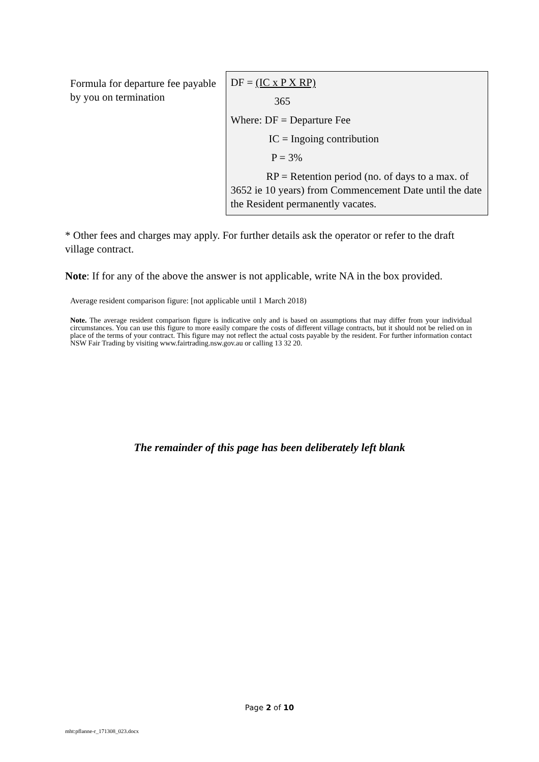| Formula for departure fee payable by you on termination | DF = (IC x P X RP) 365 Where: DF = Departure Fee IC = Ingoing contribution P = 3% RP = Retention period (no. of days to a max. of 3652 ie 10 years) from Commencement Date until the date the Resident permanently vacates. |
* Other fees and charges may apply. For further details ask the operator or refer to the draft village contract.
Note: If for any of the above the answer is not applicable, write NA in the box provided.
Average resident comparison figure: [not applicable until 1 March 2018)
Note. The average resident comparison figure is indicative only and is based on assumptions that may differ from your individual circumstances. You can use this figure to more easily compare the costs of different village contracts, but it should not be relied on in place of the terms of your contract. This figure may not reflect the actual costs payable by the resident. For further information contact NSW Fair Trading by visiting www.fairtrading.nsw.gov.au or calling 13 32 20.
The remainder of this page has been deliberately left blank
Page 2 of 10
mht:pflanne-r_171308_023.docx